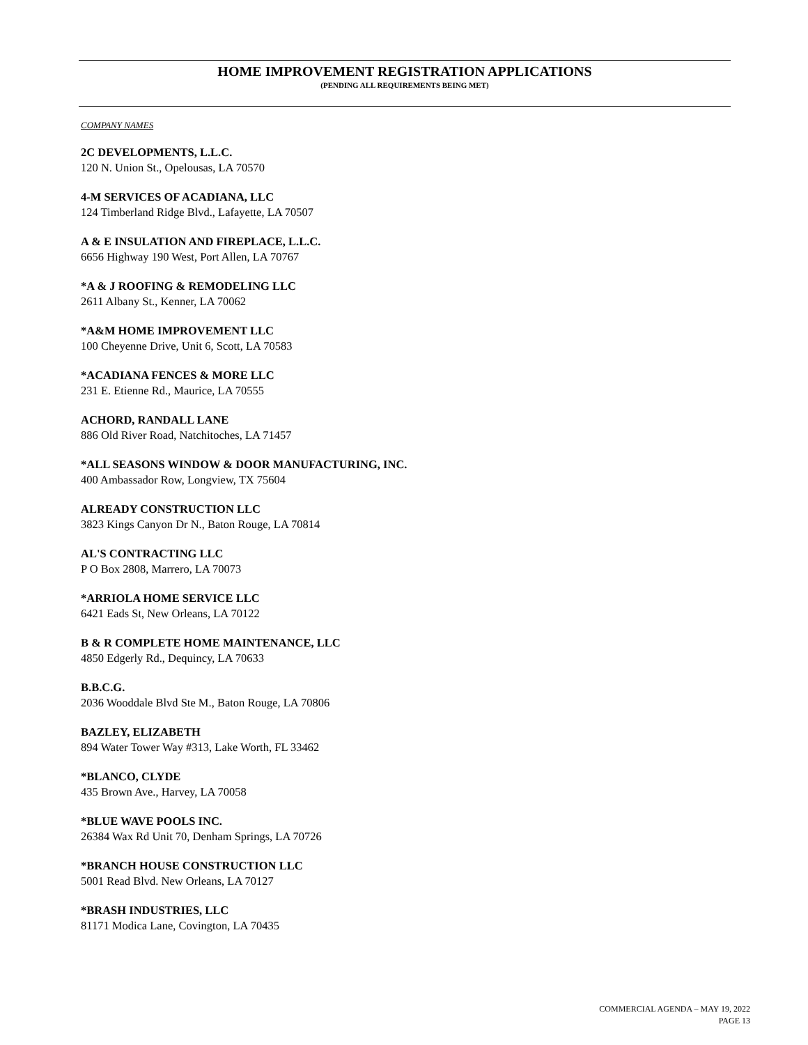HOME IMPROVEMENT REGISTRATION APPLICATIONS
(PENDING ALL REQUIREMENTS BEING MET)
COMPANY NAMES
2C DEVELOPMENTS, L.L.C.
120 N. Union St., Opelousas, LA 70570
4-M SERVICES OF ACADIANA, LLC
124 Timberland Ridge Blvd., Lafayette, LA 70507
A & E INSULATION AND FIREPLACE, L.L.C.
6656 Highway 190 West, Port Allen, LA 70767
*A & J ROOFING & REMODELING LLC
2611 Albany St., Kenner, LA 70062
*A&M HOME IMPROVEMENT LLC
100 Cheyenne Drive, Unit 6, Scott, LA 70583
*ACADIANA FENCES & MORE LLC
231 E. Etienne Rd., Maurice, LA 70555
ACHORD, RANDALL LANE
886 Old River Road, Natchitoches, LA 71457
*ALL SEASONS WINDOW & DOOR MANUFACTURING, INC.
400 Ambassador Row, Longview, TX 75604
ALREADY CONSTRUCTION LLC
3823 Kings Canyon Dr N., Baton Rouge, LA 70814
AL'S CONTRACTING LLC
P O Box 2808, Marrero, LA 70073
*ARRIOLA HOME SERVICE LLC
6421 Eads St, New Orleans, LA 70122
B & R COMPLETE HOME MAINTENANCE, LLC
4850 Edgerly Rd., Dequincy, LA 70633
B.B.C.G.
2036 Wooddale Blvd Ste M., Baton Rouge, LA 70806
BAZLEY, ELIZABETH
894 Water Tower Way #313, Lake Worth, FL 33462
*BLANCO, CLYDE
435 Brown Ave., Harvey, LA 70058
*BLUE WAVE POOLS INC.
26384 Wax Rd Unit 70, Denham Springs, LA 70726
*BRANCH HOUSE CONSTRUCTION LLC
5001 Read Blvd. New Orleans, LA 70127
*BRASH INDUSTRIES, LLC
81171 Modica Lane, Covington, LA 70435
COMMERCIAL AGENDA – MAY 19, 2022
PAGE 13